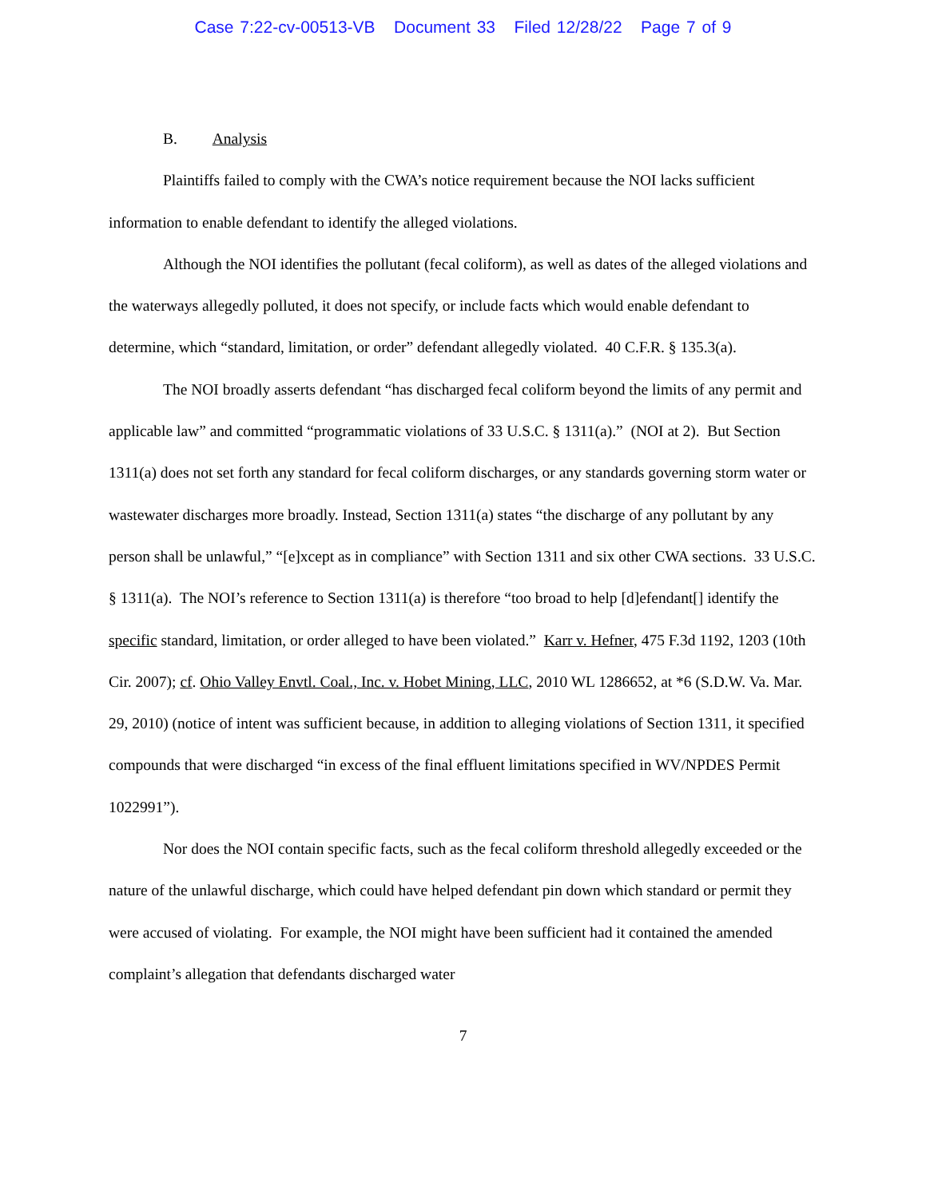Case 7:22-cv-00513-VB Document 33 Filed 12/28/22 Page 7 of 9
B. Analysis
Plaintiffs failed to comply with the CWA’s notice requirement because the NOI lacks sufficient information to enable defendant to identify the alleged violations.
Although the NOI identifies the pollutant (fecal coliform), as well as dates of the alleged violations and the waterways allegedly polluted, it does not specify, or include facts which would enable defendant to determine, which “standard, limitation, or order” defendant allegedly violated. 40 C.F.R. § 135.3(a).
The NOI broadly asserts defendant “has discharged fecal coliform beyond the limits of any permit and applicable law” and committed “programmatic violations of 33 U.S.C. § 1311(a).” (NOI at 2). But Section 1311(a) does not set forth any standard for fecal coliform discharges, or any standards governing storm water or wastewater discharges more broadly. Instead, Section 1311(a) states “the discharge of any pollutant by any person shall be unlawful,” “[e]xcept as in compliance” with Section 1311 and six other CWA sections. 33 U.S.C. § 1311(a). The NOI’s reference to Section 1311(a) is therefore “too broad to help [d]efendant[] identify the specific standard, limitation, or order alleged to have been violated.” Karr v. Hefner, 475 F.3d 1192, 1203 (10th Cir. 2007); cf. Ohio Valley Envtl. Coal., Inc. v. Hobet Mining, LLC, 2010 WL 1286652, at *6 (S.D.W. Va. Mar. 29, 2010) (notice of intent was sufficient because, in addition to alleging violations of Section 1311, it specified compounds that were discharged “in excess of the final effluent limitations specified in WV/NPDES Permit 1022991”).
Nor does the NOI contain specific facts, such as the fecal coliform threshold allegedly exceeded or the nature of the unlawful discharge, which could have helped defendant pin down which standard or permit they were accused of violating. For example, the NOI might have been sufficient had it contained the amended complaint’s allegation that defendants discharged water
7